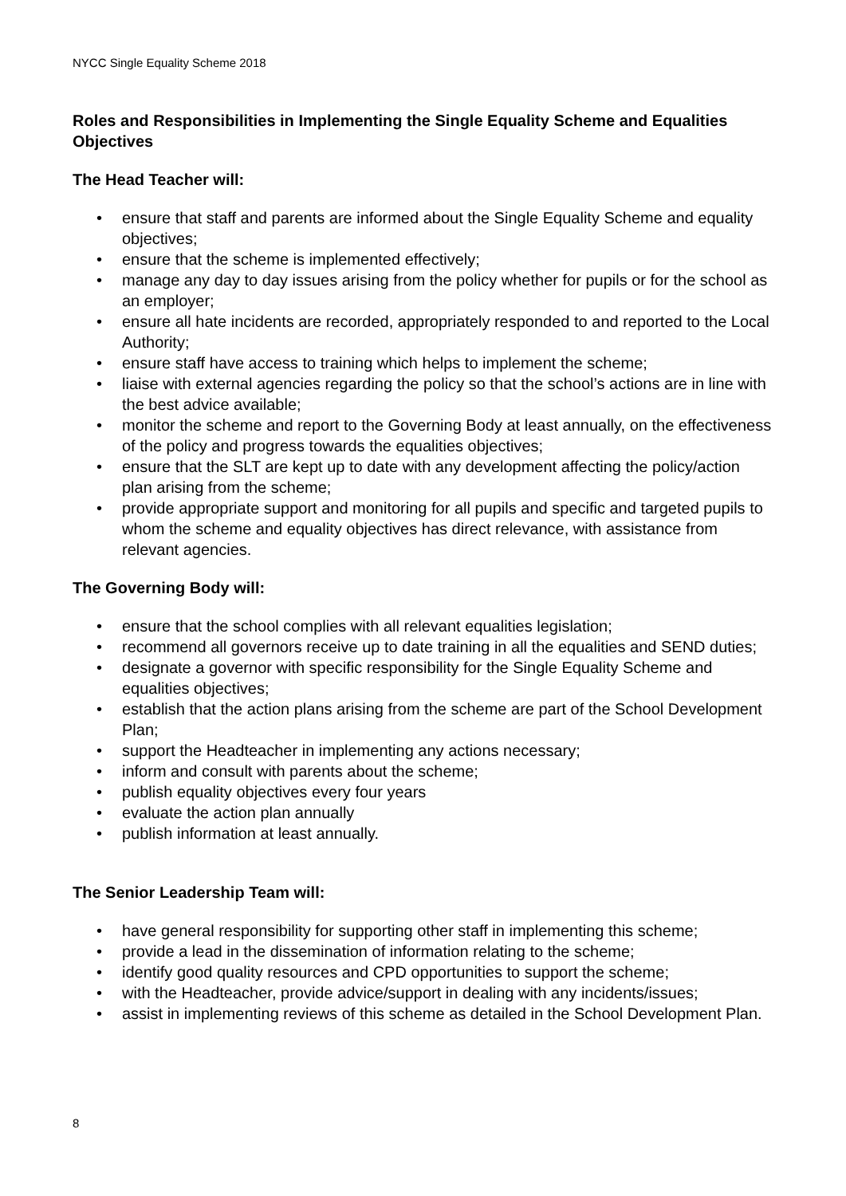NYCC Single Equality Scheme 2018
Roles and Responsibilities in Implementing the Single Equality Scheme and Equalities Objectives
The Head Teacher will:
• ensure that staff and parents are informed about the Single Equality Scheme and equality objectives;
• ensure that the scheme is implemented effectively;
• manage any day to day issues arising from the policy whether for pupils or for the school as an employer;
• ensure all hate incidents are recorded, appropriately responded to and reported to the Local Authority;
• ensure staff have access to training which helps to implement the scheme;
• liaise with external agencies regarding the policy so that the school’s actions are in line with the best advice available;
• monitor the scheme and report to the Governing Body at least annually, on the effectiveness of the policy and progress towards the equalities objectives;
• ensure that the SLT are kept up to date with any development affecting the policy/action plan arising from the scheme;
• provide appropriate support and monitoring for all pupils and specific and targeted pupils to whom the scheme and equality objectives has direct relevance, with assistance from relevant agencies.
The Governing Body will:
• ensure that the school complies with all relevant equalities legislation;
• recommend all governors receive up to date training in all the equalities and SEND duties;
• designate a governor with specific responsibility for the Single Equality Scheme and equalities objectives;
• establish that the action plans arising from the scheme are part of the School Development Plan;
• support the Headteacher in implementing any actions necessary;
• inform and consult with parents about the scheme;
• publish equality objectives every four years
• evaluate the action plan annually
• publish information at least annually.
The Senior Leadership Team will:
• have general responsibility for supporting other staff in implementing this scheme;
• provide a lead in the dissemination of information relating to the scheme;
• identify good quality resources and CPD opportunities to support the scheme;
• with the Headteacher, provide advice/support in dealing with any incidents/issues;
• assist in implementing reviews of this scheme as detailed in the School Development Plan.
8